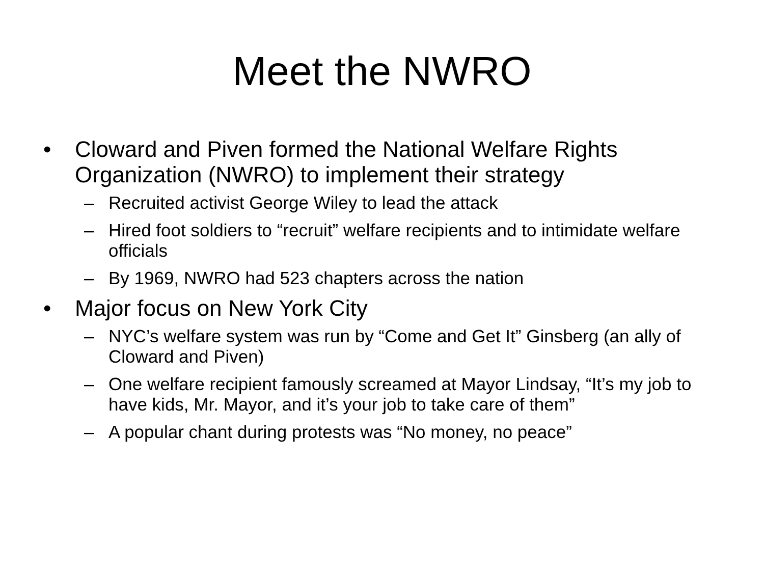Meet the NWRO
• Cloward and Piven formed the National Welfare Rights Organization (NWRO) to implement their strategy
– Recruited activist George Wiley to lead the attack
– Hired foot soldiers to “recruit” welfare recipients and to intimidate welfare officials
– By 1969, NWRO had 523 chapters across the nation
• Major focus on New York City
– NYC’s welfare system was run by “Come and Get It” Ginsberg (an ally of Cloward and Piven)
– One welfare recipient famously screamed at Mayor Lindsay, “It’s my job to have kids, Mr. Mayor, and it’s your job to take care of them”
– A popular chant during protests was “No money, no peace”